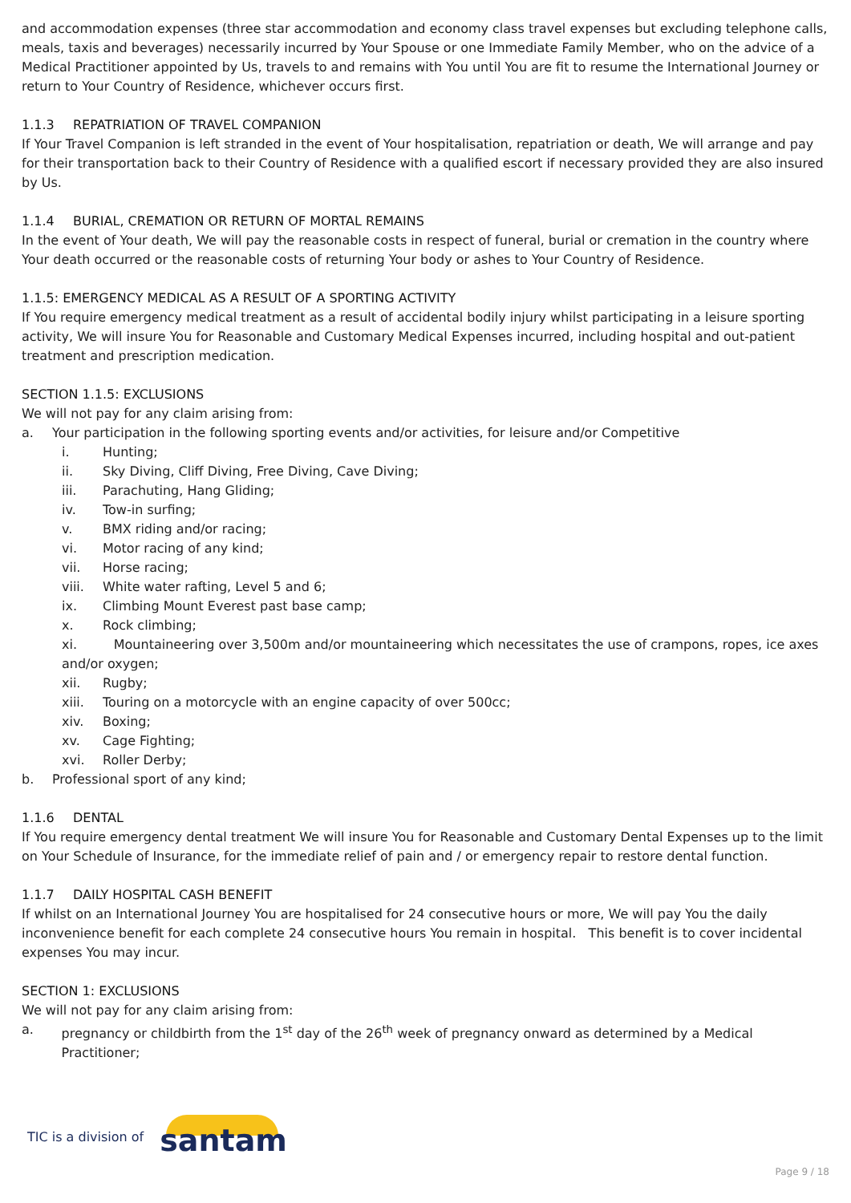and accommodation expenses (three star accommodation and economy class travel expenses but excluding telephone calls, meals, taxis and beverages) necessarily incurred by Your Spouse or one Immediate Family Member, who on the advice of a Medical Practitioner appointed by Us, travels to and remains with You until You are fit to resume the International Journey or return to Your Country of Residence, whichever occurs first.
1.1.3 REPATRIATION OF TRAVEL COMPANION
If Your Travel Companion is left stranded in the event of Your hospitalisation, repatriation or death, We will arrange and pay for their transportation back to their Country of Residence with a qualified escort if necessary provided they are also insured by Us.
1.1.4 BURIAL, CREMATION OR RETURN OF MORTAL REMAINS
In the event of Your death, We will pay the reasonable costs in respect of funeral, burial or cremation in the country where Your death occurred or the reasonable costs of returning Your body or ashes to Your Country of Residence.
1.1.5: EMERGENCY MEDICAL AS A RESULT OF A SPORTING ACTIVITY
If You require emergency medical treatment as a result of accidental bodily injury whilst participating in a leisure sporting activity, We will insure You for Reasonable and Customary Medical Expenses incurred, including hospital and out-patient treatment and prescription medication.
SECTION 1.1.5: EXCLUSIONS
We will not pay for any claim arising from:
a. Your participation in the following sporting events and/or activities, for leisure and/or Competitive
i. Hunting;
ii. Sky Diving, Cliff Diving, Free Diving, Cave Diving;
iii. Parachuting, Hang Gliding;
iv. Tow-in surfing;
v. BMX riding and/or racing;
vi. Motor racing of any kind;
vii. Horse racing;
viii. White water rafting, Level 5 and 6;
ix. Climbing Mount Everest past base camp;
x. Rock climbing;
xi. Mountaineering over 3,500m and/or mountaineering which necessitates the use of crampons, ropes, ice axes and/or oxygen;
xii. Rugby;
xiii. Touring on a motorcycle with an engine capacity of over 500cc;
xiv. Boxing;
xv. Cage Fighting;
xvi. Roller Derby;
b. Professional sport of any kind;
1.1.6 DENTAL
If You require emergency dental treatment We will insure You for Reasonable and Customary Dental Expenses up to the limit on Your Schedule of Insurance, for the immediate relief of pain and / or emergency repair to restore dental function.
1.1.7 DAILY HOSPITAL CASH BENEFIT
If whilst on an International Journey You are hospitalised for 24 consecutive hours or more, We will pay You the daily inconvenience benefit for each complete 24 consecutive hours You remain in hospital. This benefit is to cover incidental expenses You may incur.
SECTION 1: EXCLUSIONS
We will not pay for any claim arising from:
a. pregnancy or childbirth from the 1<sup>st</sup> day of the 26<sup>th</sup> week of pregnancy onward as determined by a Medical Practitioner;
TIC is a division of santam
Page 9 / 18